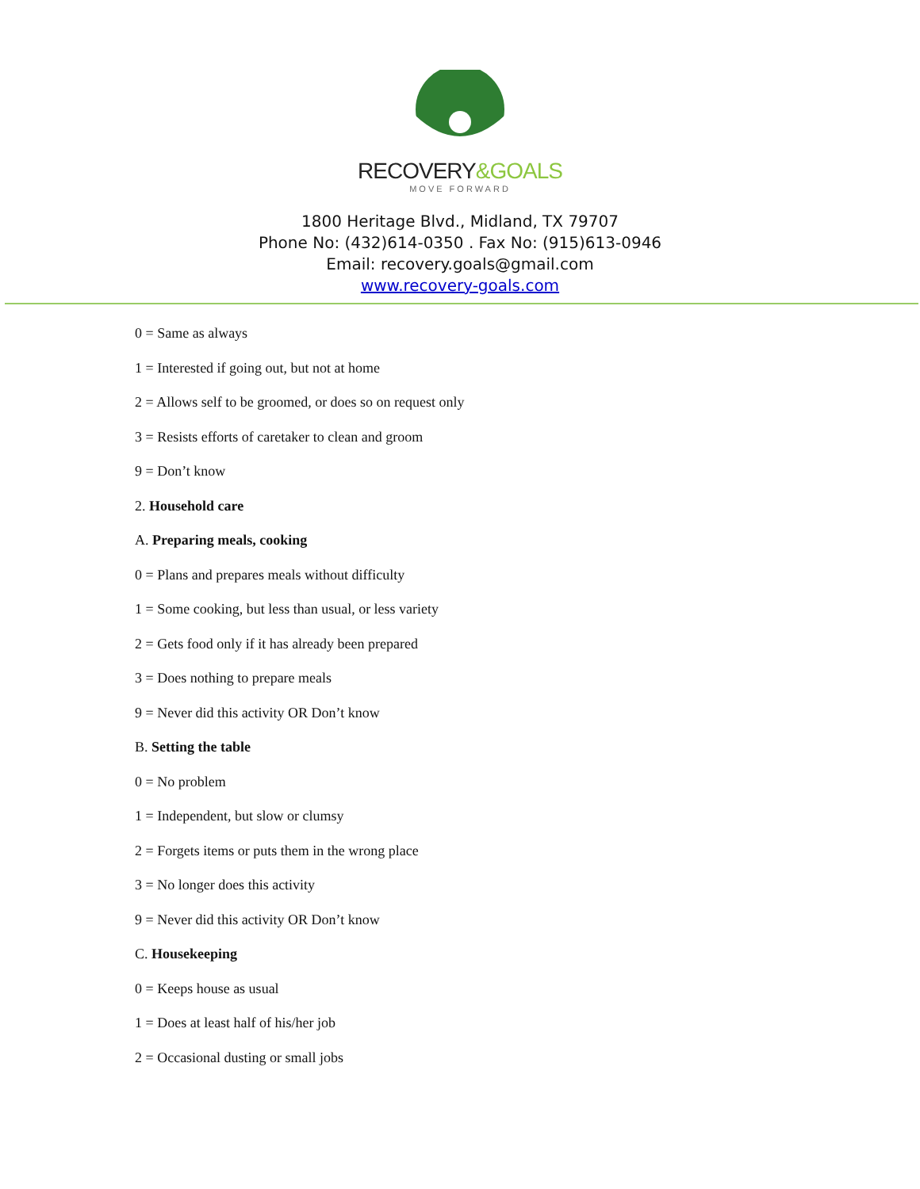RECOVERY&GOALS
MOVE FORWARD
1800 Heritage Blvd., Midland, TX 79707
Phone No: (432)614-0350 . Fax No: (915)613-0946
Email: recovery.goals@gmail.com
www.recovery-goals.com
0 = Same as always
1 = Interested if going out, but not at home
2 = Allows self to be groomed, or does so on request only
3 = Resists efforts of caretaker to clean and groom
9 = Don’t know
2. Household care
A. Preparing meals, cooking
0 = Plans and prepares meals without difficulty
1 = Some cooking, but less than usual, or less variety
2 = Gets food only if it has already been prepared
3 = Does nothing to prepare meals
9 = Never did this activity OR Don’t know
B. Setting the table
0 = No problem
1 = Independent, but slow or clumsy
2 = Forgets items or puts them in the wrong place
3 = No longer does this activity
9 = Never did this activity OR Don’t know
C. Housekeeping
0 = Keeps house as usual
1 = Does at least half of his/her job
2 = Occasional dusting or small jobs